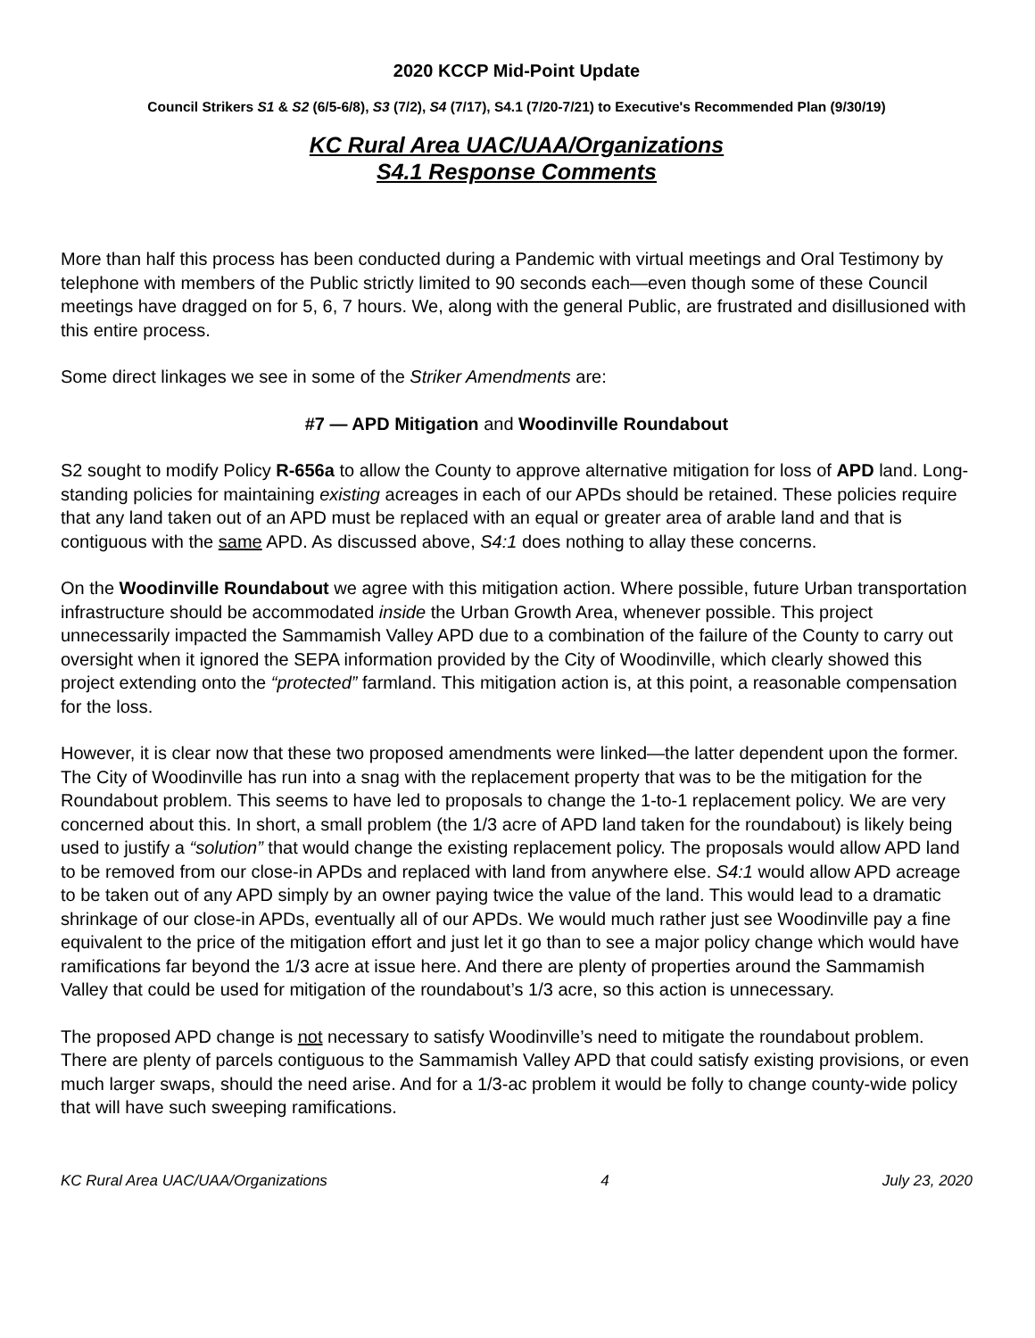2020 KCCP Mid-Point Update
Council Strikers S1 & S2 (6/5-6/8), S3 (7/2), S4 (7/17), S4.1 (7/20-7/21) to Executive's Recommended Plan (9/30/19)
KC Rural Area UAC/UAA/Organizations
S4.1 Response Comments
More than half this process has been conducted during a Pandemic with virtual meetings and Oral Testimony by telephone with members of the Public strictly limited to 90 seconds each—even though some of these Council meetings have dragged on for 5, 6, 7 hours. We, along with the general Public, are frustrated and disillusioned with this entire process.
Some direct linkages we see in some of the Striker Amendments are:
#7 — APD Mitigation and Woodinville Roundabout
S2 sought to modify Policy R-656a to allow the County to approve alternative mitigation for loss of APD land. Long-standing policies for maintaining existing acreages in each of our APDs should be retained. These policies require that any land taken out of an APD must be replaced with an equal or greater area of arable land and that is contiguous with the same APD. As discussed above, S4:1 does nothing to allay these concerns.
On the Woodinville Roundabout we agree with this mitigation action. Where possible, future Urban transportation infrastructure should be accommodated inside the Urban Growth Area, whenever possible. This project unnecessarily impacted the Sammamish Valley APD due to a combination of the failure of the County to carry out oversight when it ignored the SEPA information provided by the City of Woodinville, which clearly showed this project extending onto the “protected” farmland. This mitigation action is, at this point, a reasonable compensation for the loss.
However, it is clear now that these two proposed amendments were linked—the latter dependent upon the former. The City of Woodinville has run into a snag with the replacement property that was to be the mitigation for the Roundabout problem. This seems to have led to proposals to change the 1-to-1 replacement policy. We are very concerned about this. In short, a small problem (the 1/3 acre of APD land taken for the roundabout) is likely being used to justify a “solution” that would change the existing replacement policy. The proposals would allow APD land to be removed from our close-in APDs and replaced with land from anywhere else. S4:1 would allow APD acreage to be taken out of any APD simply by an owner paying twice the value of the land. This would lead to a dramatic shrinkage of our close-in APDs, eventually all of our APDs. We would much rather just see Woodinville pay a fine equivalent to the price of the mitigation effort and just let it go than to see a major policy change which would have ramifications far beyond the 1/3 acre at issue here. And there are plenty of properties around the Sammamish Valley that could be used for mitigation of the roundabout’s 1/3 acre, so this action is unnecessary.
The proposed APD change is not necessary to satisfy Woodinville’s need to mitigate the roundabout problem. There are plenty of parcels contiguous to the Sammamish Valley APD that could satisfy existing provisions, or even much larger swaps, should the need arise. And for a 1/3-ac problem it would be folly to change county-wide policy that will have such sweeping ramifications.
KC Rural Area UAC/UAA/Organizations 4 July 23, 2020